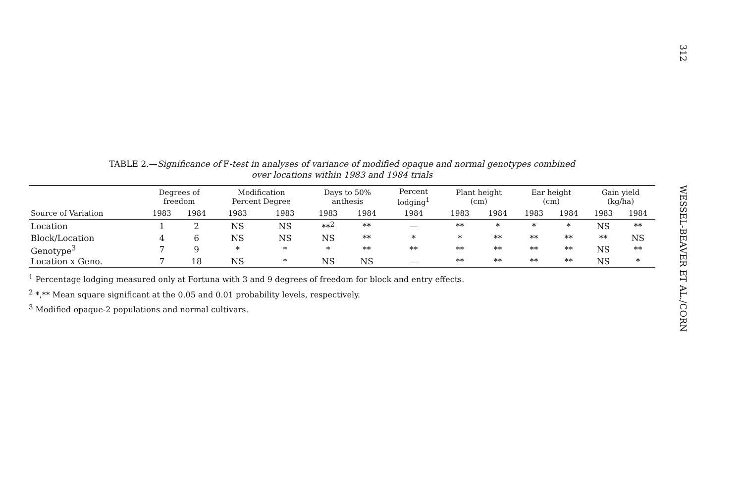TABLE 2.—Significance of F-test in analyses of variance of modified opaque and normal genotypes combined
over locations within 1983 and 1984 trials
| | Degrees of freedom | | Modification Percent Degree | | Days to 50% anthesis | | Percent lodging<sup>1</sup> | Plant height (cm) | | Ear height (cm) | | Gain yield (kg/ha) | |
| --- | --- | --- | --- | --- | --- | --- | --- | --- | --- | --- | --- | --- | --- |
| Source of Variation | 1983 | 1984 | 1983 | 1983 | 1983 | 1984 | 1984 | 1983 | 1984 | 1983 | 1984 | 1983 | 1984 |
| Location | 1 | 2 | NS | NS | **<sup>2</sup> | ** | — | ** | * | * | * | NS | ** |
| Block/Location | 4 | 6 | NS | NS | NS | ** | * | * | ** | ** | ** | ** | NS |
| Genotype<sup>3</sup> | 7 | 9 | * | * | * | ** | ** | ** | ** | ** | ** | NS | ** |
| Location x Geno. | 7 | 18 | NS | * | NS | NS | — | ** | ** | ** | ** | NS | * |
<sup>1</sup> Percentage lodging measured only at Fortuna with 3 and 9 degrees of freedom for block and entry effects.
<sup>2</sup> *,** Mean square significant at the 0.05 and 0.01 probability levels, respectively.
<sup>3</sup> Modified opaque-2 populations and normal cultivars.
312 WESSEL-BEAVER ET AL./CORN